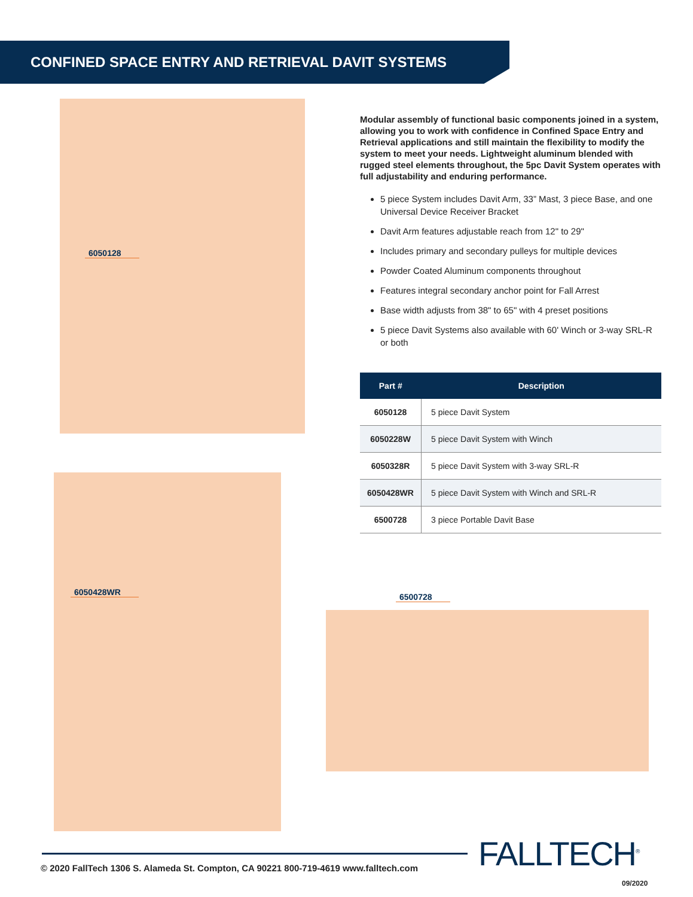CONFINED SPACE ENTRY AND RETRIEVAL DAVIT SYSTEMS
6050128
6050428WR 6500728
Modular assembly of functional basic components joined in a system, allowing you to work with confidence in Confined Space Entry and Retrieval applications and still maintain the flexibility to modify the system to meet your needs. Lightweight aluminum blended with rugged steel elements throughout, the 5pc Davit System operates with full adjustability and enduring performance.
5 piece System includes Davit Arm, 33” Mast, 3 piece Base, and one Universal Device Receiver Bracket
Davit Arm features adjustable reach from 12" to 29"
Includes primary and secondary pulleys for multiple devices
Powder Coated Aluminum components throughout
Features integral secondary anchor point for Fall Arrest
Base width adjusts from 38" to 65" with 4 preset positions
5 piece Davit Systems also available with 60' Winch or 3-way SRL-R or both
| Part # | Description |
| --- | --- |
| 6050128 | 5 piece Davit System |
| 6050228W | 5 piece Davit System with Winch |
| 6050328R | 5 piece Davit System with 3-way SRL-R |
| 6050428WR | 5 piece Davit System with Winch and SRL-R |
| 6500728 | 3 piece Portable Davit Base |
FALLTECH<sup>®</sup>
© 2020 FallTech 1306 S. Alameda St. Compton, CA 90221 800-719-4619 www.falltech.com
09/2020